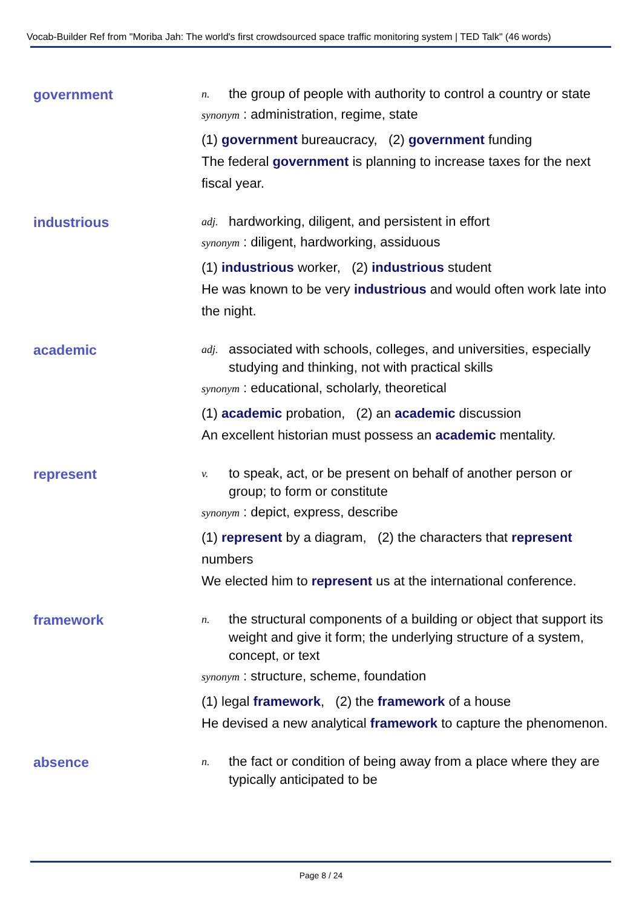Vocab-Builder Ref from "Moriba Jah: The world's first crowdsourced space traffic monitoring system | TED Talk" (46 words)
government
n. the group of people with authority to control a country or state
synonym : administration, regime, state
(1) government bureaucracy, (2) government funding
The federal government is planning to increase taxes for the next fiscal year.
industrious
adj. hardworking, diligent, and persistent in effort
synonym : diligent, hardworking, assiduous
(1) industrious worker, (2) industrious student
He was known to be very industrious and would often work late into the night.
academic
adj. associated with schools, colleges, and universities, especially studying and thinking, not with practical skills
synonym : educational, scholarly, theoretical
(1) academic probation, (2) an academic discussion
An excellent historian must possess an academic mentality.
represent
v. to speak, act, or be present on behalf of another person or group; to form or constitute
synonym : depict, express, describe
(1) represent by a diagram, (2) the characters that represent numbers
We elected him to represent us at the international conference.
framework
n. the structural components of a building or object that support its weight and give it form; the underlying structure of a system, concept, or text
synonym : structure, scheme, foundation
(1) legal framework, (2) the framework of a house
He devised a new analytical framework to capture the phenomenon.
absence
n. the fact or condition of being away from a place where they are typically anticipated to be
Page 8 / 24